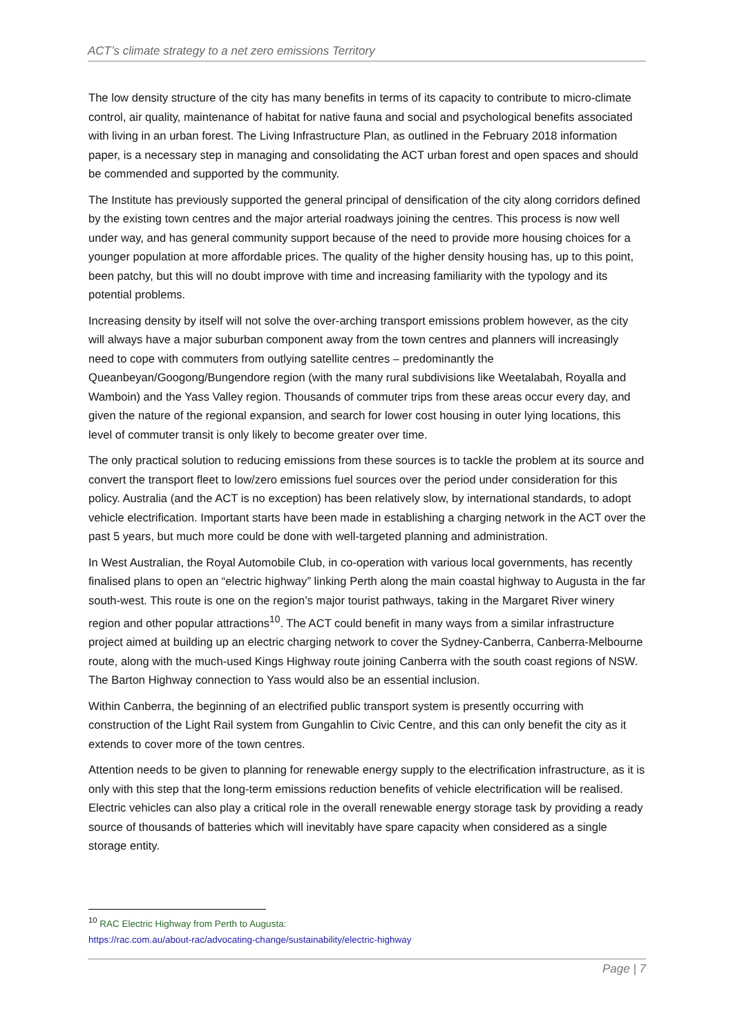ACT’s climate strategy to a net zero emissions Territory
The low density structure of the city has many benefits in terms of its capacity to contribute to micro-climate control, air quality, maintenance of habitat for native fauna and social and psychological benefits associated with living in an urban forest. The Living Infrastructure Plan, as outlined in the February 2018 information paper, is a necessary step in managing and consolidating the ACT urban forest and open spaces and should be commended and supported by the community.
The Institute has previously supported the general principal of densification of the city along corridors defined by the existing town centres and the major arterial roadways joining the centres. This process is now well under way, and has general community support because of the need to provide more housing choices for a younger population at more affordable prices. The quality of the higher density housing has, up to this point, been patchy, but this will no doubt improve with time and increasing familiarity with the typology and its potential problems.
Increasing density by itself will not solve the over-arching transport emissions problem however, as the city will always have a major suburban component away from the town centres and planners will increasingly need to cope with commuters from outlying satellite centres – predominantly the Queanbeyan/Googong/Bungendore region (with the many rural subdivisions like Weetalabah, Royalla and Wamboin) and the Yass Valley region. Thousands of commuter trips from these areas occur every day, and given the nature of the regional expansion, and search for lower cost housing in outer lying locations, this level of commuter transit is only likely to become greater over time.
The only practical solution to reducing emissions from these sources is to tackle the problem at its source and convert the transport fleet to low/zero emissions fuel sources over the period under consideration for this policy. Australia (and the ACT is no exception) has been relatively slow, by international standards, to adopt vehicle electrification. Important starts have been made in establishing a charging network in the ACT over the past 5 years, but much more could be done with well-targeted planning and administration.
In West Australian, the Royal Automobile Club, in co-operation with various local governments, has recently finalised plans to open an “electric highway” linking Perth along the main coastal highway to Augusta in the far south-west. This route is one on the region’s major tourist pathways, taking in the Margaret River winery region and other popular attractions<sup>10</sup>. The ACT could benefit in many ways from a similar infrastructure project aimed at building up an electric charging network to cover the Sydney-Canberra, Canberra-Melbourne route, along with the much-used Kings Highway route joining Canberra with the south coast regions of NSW. The Barton Highway connection to Yass would also be an essential inclusion.
Within Canberra, the beginning of an electrified public transport system is presently occurring with construction of the Light Rail system from Gungahlin to Civic Centre, and this can only benefit the city as it extends to cover more of the town centres.
Attention needs to be given to planning for renewable energy supply to the electrification infrastructure, as it is only with this step that the long-term emissions reduction benefits of vehicle electrification will be realised. Electric vehicles can also play a critical role in the overall renewable energy storage task by providing a ready source of thousands of batteries which will inevitably have spare capacity when considered as a single storage entity.
<sup>10</sup> RAC Electric Highway from Perth to Augusta:
https://rac.com.au/about-rac/advocating-change/sustainability/electric-highway
Page | 7